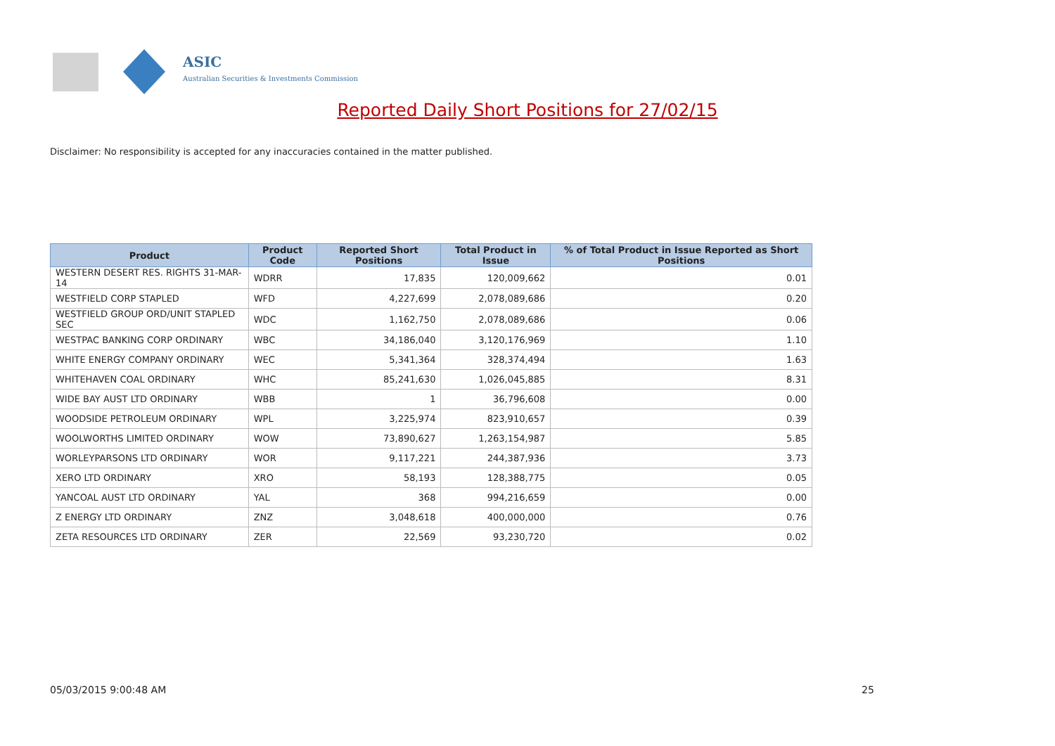ASIC
Australian Securities & Investments Commission
Reported Daily Short Positions for 27/02/15
Disclaimer: No responsibility is accepted for any inaccuracies contained in the matter published.
| Product | Product Code | Reported Short Positions | Total Product in Issue | % of Total Product in Issue Reported as Short Positions |
| --- | --- | --- | --- | --- |
| WESTERN DESERT RES. RIGHTS 31-MAR-14 | WDRR | 17,835 | 120,009,662 | 0.01 |
| WESTFIELD CORP STAPLED | WFD | 4,227,699 | 2,078,089,686 | 0.20 |
| WESTFIELD GROUP ORD/UNIT STAPLED SEC | WDC | 1,162,750 | 2,078,089,686 | 0.06 |
| WESTPAC BANKING CORP ORDINARY | WBC | 34,186,040 | 3,120,176,969 | 1.10 |
| WHITE ENERGY COMPANY ORDINARY | WEC | 5,341,364 | 328,374,494 | 1.63 |
| WHITEHAVEN COAL ORDINARY | WHC | 85,241,630 | 1,026,045,885 | 8.31 |
| WIDE BAY AUST LTD ORDINARY | WBB | 1 | 36,796,608 | 0.00 |
| WOODSIDE PETROLEUM ORDINARY | WPL | 3,225,974 | 823,910,657 | 0.39 |
| WOOLWORTHS LIMITED ORDINARY | WOW | 73,890,627 | 1,263,154,987 | 5.85 |
| WORLEYPARSONS LTD ORDINARY | WOR | 9,117,221 | 244,387,936 | 3.73 |
| XERO LTD ORDINARY | XRO | 58,193 | 128,388,775 | 0.05 |
| YANCOAL AUST LTD ORDINARY | YAL | 368 | 994,216,659 | 0.00 |
| Z ENERGY LTD ORDINARY | ZNZ | 3,048,618 | 400,000,000 | 0.76 |
| ZETA RESOURCES LTD ORDINARY | ZER | 22,569 | 93,230,720 | 0.02 |
05/03/2015 9:00:48 AM 25